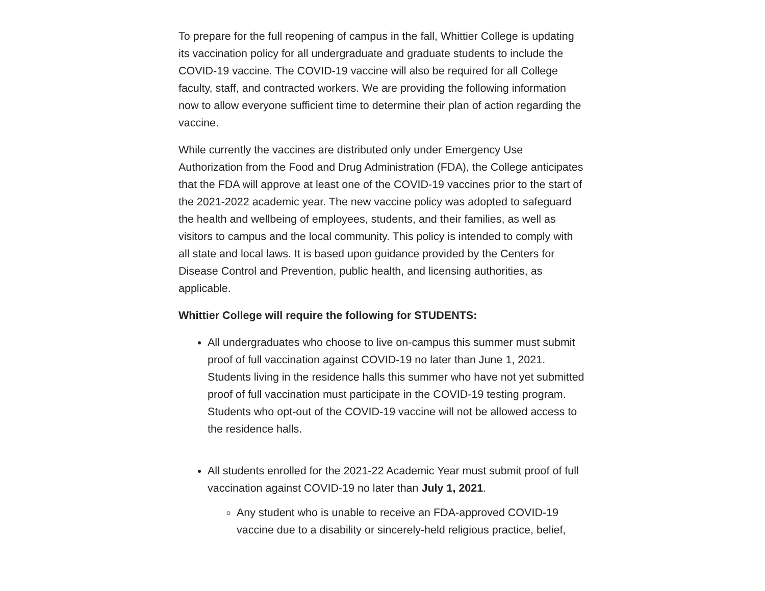To prepare for the full reopening of campus in the fall, Whittier College is updating its vaccination policy for all undergraduate and graduate students to include the COVID-19 vaccine. The COVID-19 vaccine will also be required for all College faculty, staff, and contracted workers. We are providing the following information now to allow everyone sufficient time to determine their plan of action regarding the vaccine.
While currently the vaccines are distributed only under Emergency Use Authorization from the Food and Drug Administration (FDA), the College anticipates that the FDA will approve at least one of the COVID-19 vaccines prior to the start of the 2021-2022 academic year. The new vaccine policy was adopted to safeguard the health and wellbeing of employees, students, and their families, as well as visitors to campus and the local community. This policy is intended to comply with all state and local laws. It is based upon guidance provided by the Centers for Disease Control and Prevention, public health, and licensing authorities, as applicable.
Whittier College will require the following for STUDENTS:
All undergraduates who choose to live on-campus this summer must submit proof of full vaccination against COVID-19 no later than June 1, 2021. Students living in the residence halls this summer who have not yet submitted proof of full vaccination must participate in the COVID-19 testing program. Students who opt-out of the COVID-19 vaccine will not be allowed access to the residence halls.
All students enrolled for the 2021-22 Academic Year must submit proof of full vaccination against COVID-19 no later than July 1, 2021.
Any student who is unable to receive an FDA-approved COVID-19 vaccine due to a disability or sincerely-held religious practice, belief,